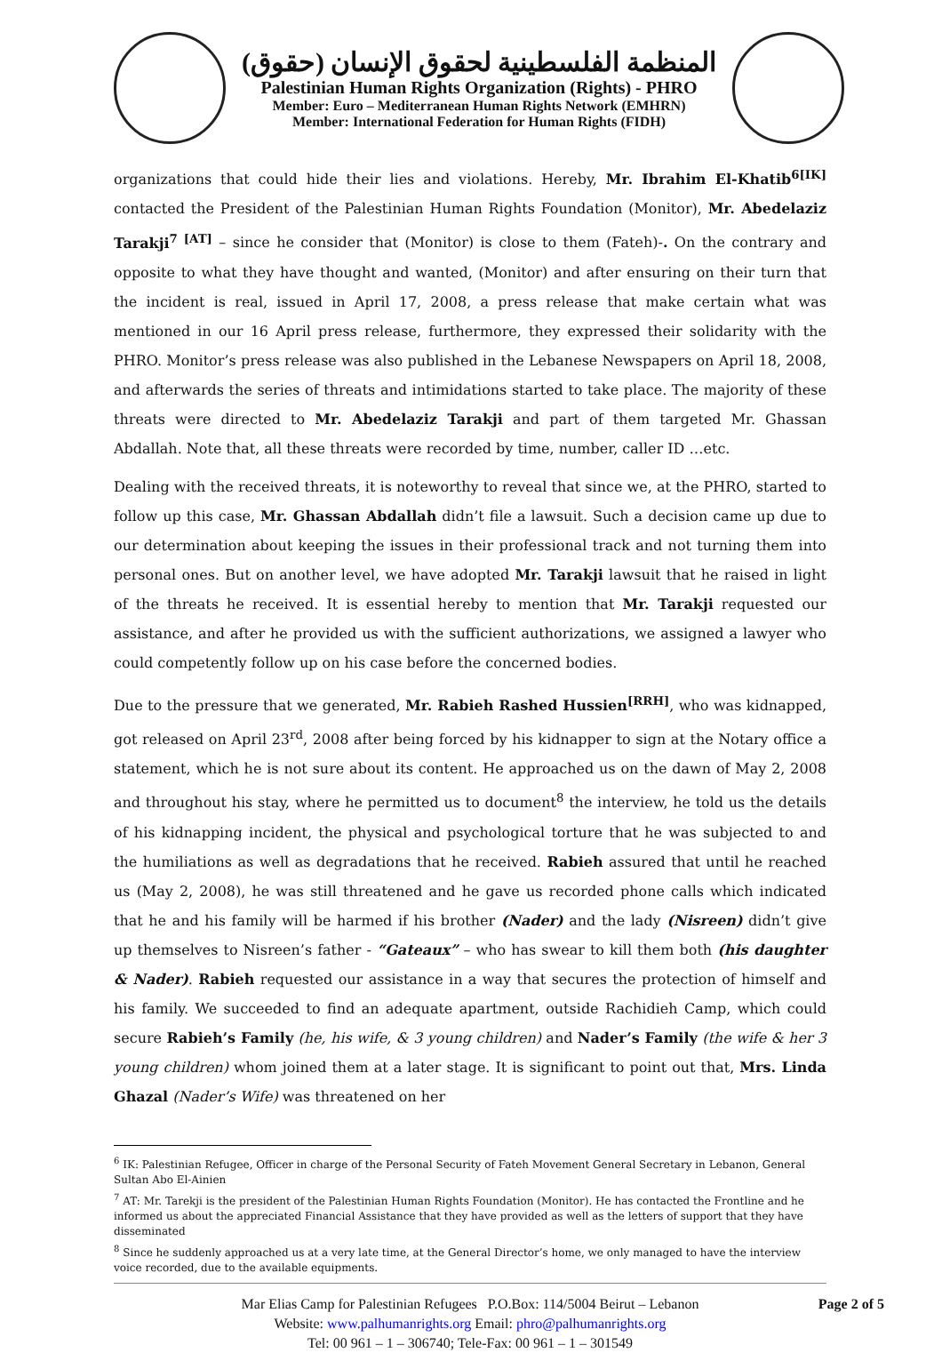المنظمة الفلسطينية لحقوق الإنسان (حقوق)
Palestinian Human Rights Organization (Rights) - PHRO
Member: Euro – Mediterranean Human Rights Network (EMHRN)
Member: International Federation for Human Rights (FIDH)
organizations that could hide their lies and violations. Hereby, Mr. Ibrahim El-Khatib<sup>6[IK]</sup> contacted the President of the Palestinian Human Rights Foundation (Monitor), Mr. Abedelaziz Tarakji<sup>7 [AT]</sup> – since he consider that (Monitor) is close to them (Fateh)-. On the contrary and opposite to what they have thought and wanted, (Monitor) and after ensuring on their turn that the incident is real, issued in April 17, 2008, a press release that make certain what was mentioned in our 16 April press release, furthermore, they expressed their solidarity with the PHRO. Monitor’s press release was also published in the Lebanese Newspapers on April 18, 2008, and afterwards the series of threats and intimidations started to take place. The majority of these threats were directed to Mr. Abedelaziz Tarakji and part of them targeted Mr. Ghassan Abdallah. Note that, all these threats were recorded by time, number, caller ID …etc.
Dealing with the received threats, it is noteworthy to reveal that since we, at the PHRO, started to follow up this case, Mr. Ghassan Abdallah didn’t file a lawsuit. Such a decision came up due to our determination about keeping the issues in their professional track and not turning them into personal ones. But on another level, we have adopted Mr. Tarakji lawsuit that he raised in light of the threats he received. It is essential hereby to mention that Mr. Tarakji requested our assistance, and after he provided us with the sufficient authorizations, we assigned a lawyer who could competently follow up on his case before the concerned bodies.
Due to the pressure that we generated, Mr. Rabieh Rashed Hussien<sup>[RRH]</sup>, who was kidnapped, got released on April 23<sup>rd</sup>, 2008 after being forced by his kidnapper to sign at the Notary office a statement, which he is not sure about its content. He approached us on the dawn of May 2, 2008 and throughout his stay, where he permitted us to document<sup>8</sup> the interview, he told us the details of his kidnapping incident, the physical and psychological torture that he was subjected to and the humiliations as well as degradations that he received. Rabieh assured that until he reached us (May 2, 2008), he was still threatened and he gave us recorded phone calls which indicated that he and his family will be harmed if his brother (Nader) and the lady (Nisreen) didn’t give up themselves to Nisreen’s father - “Gateaux” – who has swear to kill them both (his daughter & Nader). Rabieh requested our assistance in a way that secures the protection of himself and his family. We succeeded to find an adequate apartment, outside Rachidieh Camp, which could secure Rabieh’s Family (he, his wife, & 3 young children) and Nader’s Family (the wife & her 3 young children) whom joined them at a later stage. It is significant to point out that, Mrs. Linda Ghazal (Nader’s Wife) was threatened on her
<sup>6</sup> IK: Palestinian Refugee, Officer in charge of the Personal Security of Fateh Movement General Secretary in Lebanon, General Sultan Abo El-Ainien
<sup>7</sup> AT: Mr. Tarekji is the president of the Palestinian Human Rights Foundation (Monitor). He has contacted the Frontline and he informed us about the appreciated Financial Assistance that they have provided as well as the letters of support that they have disseminated
<sup>8</sup> Since he suddenly approached us at a very late time, at the General Director’s home, we only managed to have the interview voice recorded, due to the available equipments.
Mar Elias Camp for Palestinian Refugees P.O.Box: 114/5004 Beirut – Lebanon
Website: www.palhumanrights.org Email: phro@palhumanrights.org
Tel: 00 961 – 1 – 306740; Tele-Fax: 00 961 – 1 – 301549
Page 2 of 5